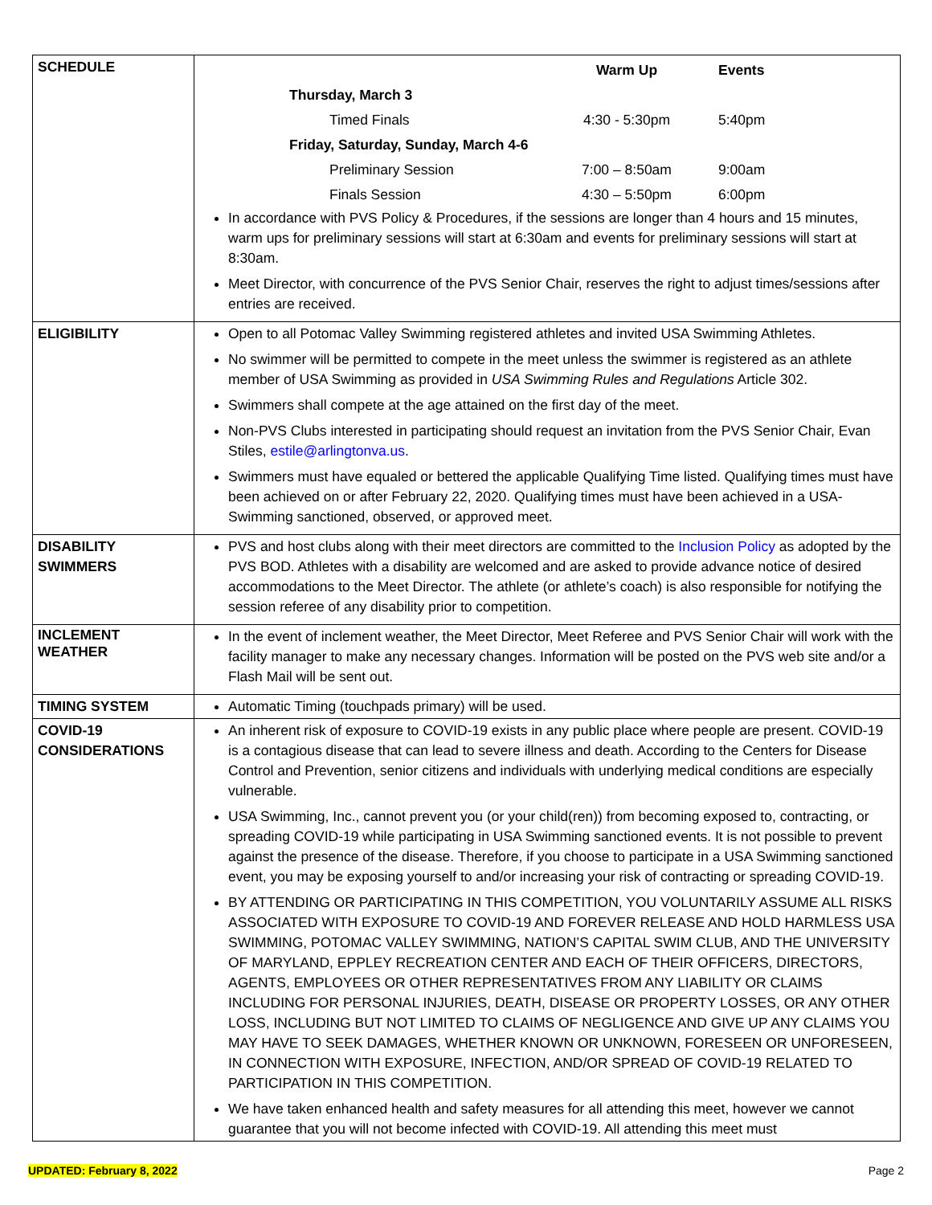| SCHEDULE | / / Warm Up / Events / / Thursday, March 3 / / / / Timed Finals / 4:30 - 5:30pm / 5:40pm / / Friday, Saturday, Sunday, March 4-6 / / / / Preliminary Session / 7:00 – 8:50am / 9:00am / / Finals Session / 4:30 – 5:50pm / 6:00pm / In accordance with PVS Policy & Procedures, if the sessions are longer than 4 hours and 15 minutes, warm ups for preliminary sessions will start at 6:30am and events for preliminary sessions will start at 8:30am. Meet Director, with concurrence of the PVS Senior Chair, reserves the right to adjust times/sessions after entries are received. |
| ELIGIBILITY | Open to all Potomac Valley Swimming registered athletes and invited USA Swimming Athletes. No swimmer will be permitted to compete in the meet unless the swimmer is registered as an athlete member of USA Swimming as provided in USA Swimming Rules and Regulations Article 302. Swimmers shall compete at the age attained on the first day of the meet. Non-PVS Clubs interested in participating should request an invitation from the PVS Senior Chair, Evan Stiles, estile@arlingtonva.us . Swimmers must have equaled or bettered the applicable Qualifying Time listed. Qualifying times must have been achieved on or after February 22, 2020. Qualifying times must have been achieved in a USA-Swimming sanctioned, observed, or approved meet. |
| DISABILITY SWIMMERS | PVS and host clubs along with their meet directors are committed to the Inclusion Policy as adopted by the PVS BOD. Athletes with a disability are welcomed and are asked to provide advance notice of desired accommodations to the Meet Director. The athlete (or athlete’s coach) is also responsible for notifying the session referee of any disability prior to competition. |
| INCLEMENT WEATHER | In the event of inclement weather, the Meet Director, Meet Referee and PVS Senior Chair will work with the facility manager to make any necessary changes. Information will be posted on the PVS web site and/or a Flash Mail will be sent out. |
| TIMING SYSTEM | Automatic Timing (touchpads primary) will be used. |
| COVID-19 CONSIDERATIONS | An inherent risk of exposure to COVID-19 exists in any public place where people are present. COVID-19 is a contagious disease that can lead to severe illness and death. According to the Centers for Disease Control and Prevention, senior citizens and individuals with underlying medical conditions are especially vulnerable. USA Swimming, Inc., cannot prevent you (or your child(ren)) from becoming exposed to, contracting, or spreading COVID-19 while participating in USA Swimming sanctioned events. It is not possible to prevent against the presence of the disease. Therefore, if you choose to participate in a USA Swimming sanctioned event, you may be exposing yourself to and/or increasing your risk of contracting or spreading COVID-19. BY ATTENDING OR PARTICIPATING IN THIS COMPETITION, YOU VOLUNTARILY ASSUME ALL RISKS ASSOCIATED WITH EXPOSURE TO COVID-19 AND FOREVER RELEASE AND HOLD HARMLESS USA SWIMMING, POTOMAC VALLEY SWIMMING, NATION’S CAPITAL SWIM CLUB, AND THE UNIVERSITY OF MARYLAND, EPPLEY RECREATION CENTER AND EACH OF THEIR OFFICERS, DIRECTORS, AGENTS, EMPLOYEES OR OTHER REPRESENTATIVES FROM ANY LIABILITY OR CLAIMS INCLUDING FOR PERSONAL INJURIES, DEATH, DISEASE OR PROPERTY LOSSES, OR ANY OTHER LOSS, INCLUDING BUT NOT LIMITED TO CLAIMS OF NEGLIGENCE AND GIVE UP ANY CLAIMS YOU MAY HAVE TO SEEK DAMAGES, WHETHER KNOWN OR UNKNOWN, FORESEEN OR UNFORESEEN, IN CONNECTION WITH EXPOSURE, INFECTION, AND/OR SPREAD OF COVID-19 RELATED TO PARTICIPATION IN THIS COMPETITION. We have taken enhanced health and safety measures for all attending this meet, however we cannot guarantee that you will not become infected with COVID-19. All attending this meet must |
UPDATED: February 8, 2022 Page 2